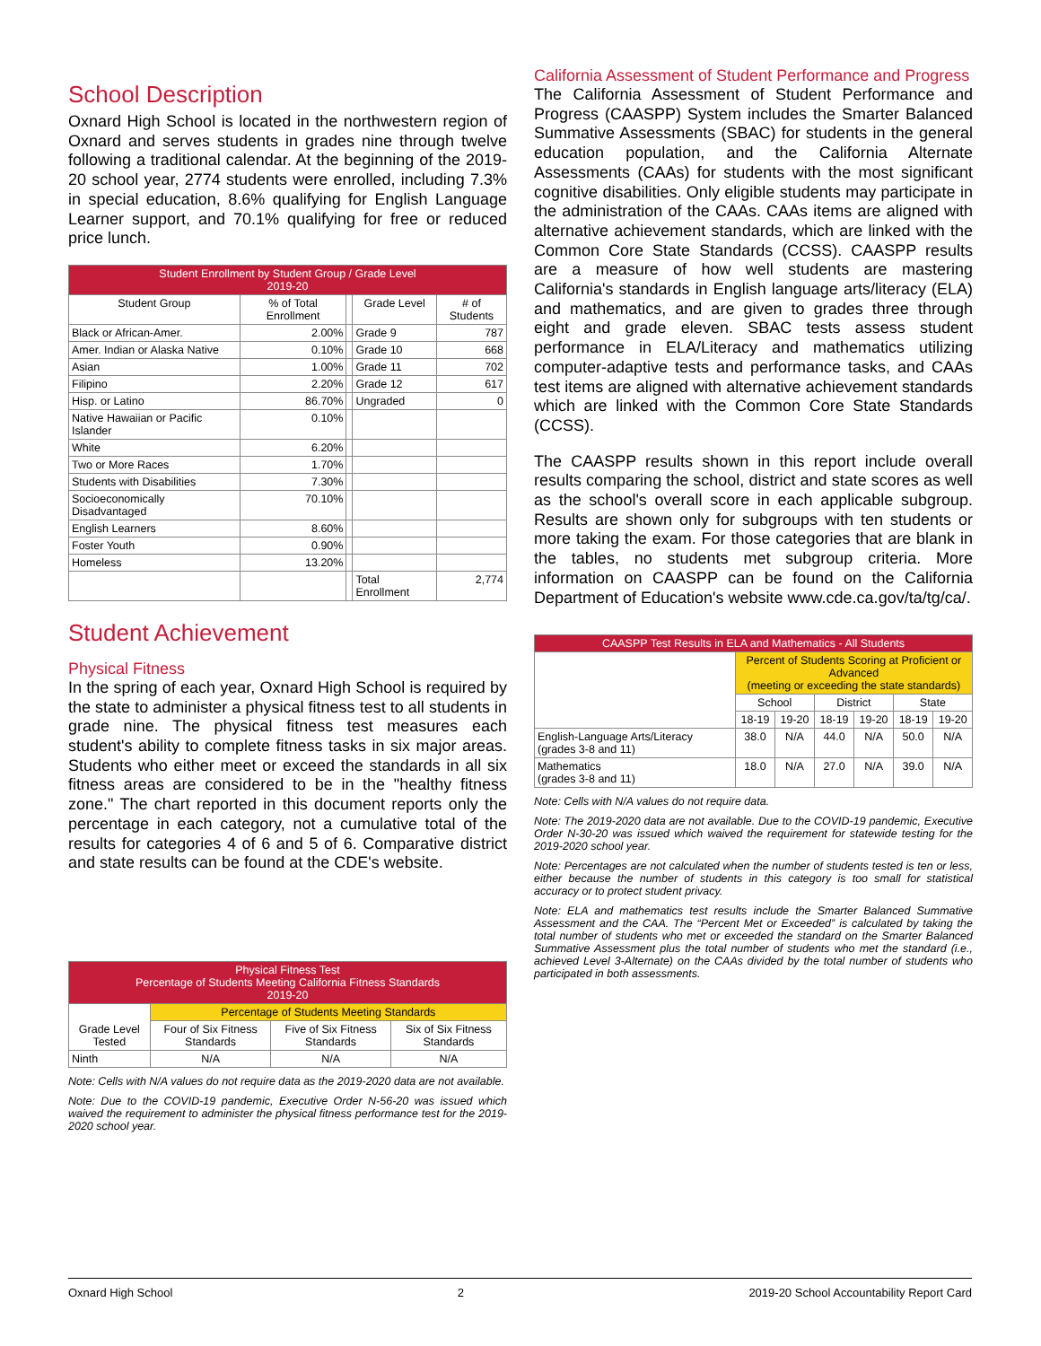School Description
Oxnard High School is located in the northwestern region of Oxnard and serves students in grades nine through twelve following a traditional calendar. At the beginning of the 2019-20 school year, 2774 students were enrolled, including 7.3% in special education, 8.6% qualifying for English Language Learner support, and 70.1% qualifying for free or reduced price lunch.
| Student Enrollment by Student Group / Grade Level 2019-20 | | | | |
| --- | --- | --- | --- | --- |
| Student Group | % of Total Enrollment | | Grade Level | # of Students |
| Black or African-Amer. | 2.00% | | Grade 9 | 787 |
| Amer. Indian or Alaska Native | 0.10% | | Grade 10 | 668 |
| Asian | 1.00% | | Grade 11 | 702 |
| Filipino | 2.20% | | Grade 12 | 617 |
| Hisp. or Latino | 86.70% | | Ungraded | 0 |
| Native Hawaiian or Pacific Islander | 0.10% | | | |
| White | 6.20% | | | |
| Two or More Races | 1.70% | | | |
| Students with Disabilities | 7.30% | | | |
| Socioeconomically Disadvantaged | 70.10% | | | |
| English Learners | 8.60% | | | |
| Foster Youth | 0.90% | | | |
| Homeless | 13.20% | | | |
| | | | Total Enrollment | 2,774 |
Student Achievement
Physical Fitness
In the spring of each year, Oxnard High School is required by the state to administer a physical fitness test to all students in grade nine. The physical fitness test measures each student's ability to complete fitness tasks in six major areas. Students who either meet or exceed the standards in all six fitness areas are considered to be in the "healthy fitness zone." The chart reported in this document reports only the percentage in each category, not a cumulative total of the results for categories 4 of 6 and 5 of 6. Comparative district and state results can be found at the CDE's website.
| Physical Fitness Test Percentage of Students Meeting California Fitness Standards 2019-20 | | | |
| --- | --- | --- | --- |
| Grade Level Tested | Percentage of Students Meeting Standards | | |
| | Four of Six Fitness Standards | Five of Six Fitness Standards | Six of Six Fitness Standards |
| Ninth | N/A | N/A | N/A |
Note: Cells with N/A values do not require data as the 2019-2020 data are not available.
Note: Due to the COVID-19 pandemic, Executive Order N-56-20 was issued which waived the requirement to administer the physical fitness performance test for the 2019-2020 school year.
California Assessment of Student Performance and Progress
The California Assessment of Student Performance and Progress (CAASPP) System includes the Smarter Balanced Summative Assessments (SBAC) for students in the general education population, and the California Alternate Assessments (CAAs) for students with the most significant cognitive disabilities. Only eligible students may participate in the administration of the CAAs. CAAs items are aligned with alternative achievement standards, which are linked with the Common Core State Standards (CCSS). CAASPP results are a measure of how well students are mastering California's standards in English language arts/literacy (ELA) and mathematics, and are given to grades three through eight and grade eleven. SBAC tests assess student performance in ELA/Literacy and mathematics utilizing computer-adaptive tests and performance tasks, and CAAs test items are aligned with alternative achievement standards which are linked with the Common Core State Standards (CCSS).
The CAASPP results shown in this report include overall results comparing the school, district and state scores as well as the school's overall score in each applicable subgroup. Results are shown only for subgroups with ten students or more taking the exam. For those categories that are blank in the tables, no students met subgroup criteria. More information on CAASPP can be found on the California Department of Education's website www.cde.ca.gov/ta/tg/ca/.
| CAASPP Test Results in ELA and Mathematics - All Students | | | | | | |
| --- | --- | --- | --- | --- | --- | --- |
| | Percent of Students Scoring at Proficient or Advanced (meeting or exceeding the state standards) | | | | | |
| | School | | District | | State | |
| | 18-19 | 19-20 | 18-19 | 19-20 | 18-19 | 19-20 |
| English-Language Arts/Literacy (grades 3-8 and 11) | 38.0 | N/A | 44.0 | N/A | 50.0 | N/A |
| Mathematics (grades 3-8 and 11) | 18.0 | N/A | 27.0 | N/A | 39.0 | N/A |
Note: Cells with N/A values do not require data.
Note: The 2019-2020 data are not available. Due to the COVID-19 pandemic, Executive Order N-30-20 was issued which waived the requirement for statewide testing for the 2019-2020 school year.
Note: Percentages are not calculated when the number of students tested is ten or less, either because the number of students in this category is too small for statistical accuracy or to protect student privacy.
Note: ELA and mathematics test results include the Smarter Balanced Summative Assessment and the CAA. The “Percent Met or Exceeded” is calculated by taking the total number of students who met or exceeded the standard on the Smarter Balanced Summative Assessment plus the total number of students who met the standard (i.e., achieved Level 3-Alternate) on the CAAs divided by the total number of students who participated in both assessments.
Oxnard High School 2 2019-20 School Accountability Report Card